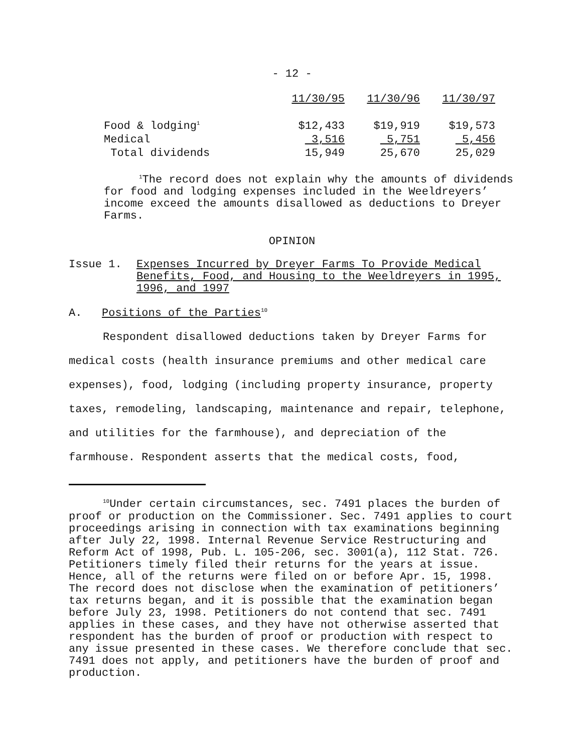- 12 -
| | 11/30/95 | 11/30/96 | 11/30/97 |
| Food & lodging<sup>1</sup> | $12,433 | $19,919 | $19,573 |
| Medical | 3,516 | 5,751 | 5,456 |
| Total dividends | 15,949 | 25,670 | 25,029 |
<sup>1</sup> The record does not explain why the amounts of dividends for food and lodging expenses included in the Weeldreyers’ income exceed the amounts disallowed as deductions to Dreyer Farms.
OPINION
Issue 1. Expenses Incurred by Dreyer Farms To Provide Medical Benefits, Food, and Housing to the Weeldreyers in 1995, 1996, and 1997
A. Positions of the Parties<sup>10</sup>
Respondent disallowed deductions taken by Dreyer Farms for medical costs (health insurance premiums and other medical care expenses), food, lodging (including property insurance, property taxes, remodeling, landscaping, maintenance and repair, telephone, and utilities for the farmhouse), and depreciation of the farmhouse. Respondent asserts that the medical costs, food,
<sup>10</sup> Under certain circumstances, sec. 7491 places the burden of proof or production on the Commissioner. Sec. 7491 applies to court proceedings arising in connection with tax examinations beginning after July 22, 1998. Internal Revenue Service Restructuring and Reform Act of 1998, Pub. L. 105-206, sec. 3001(a), 112 Stat. 726. Petitioners timely filed their returns for the years at issue. Hence, all of the returns were filed on or before Apr. 15, 1998. The record does not disclose when the examination of petitioners’ tax returns began, and it is possible that the examination began before July 23, 1998. Petitioners do not contend that sec. 7491 applies in these cases, and they have not otherwise asserted that respondent has the burden of proof or production with respect to any issue presented in these cases. We therefore conclude that sec. 7491 does not apply, and petitioners have the burden of proof and production.